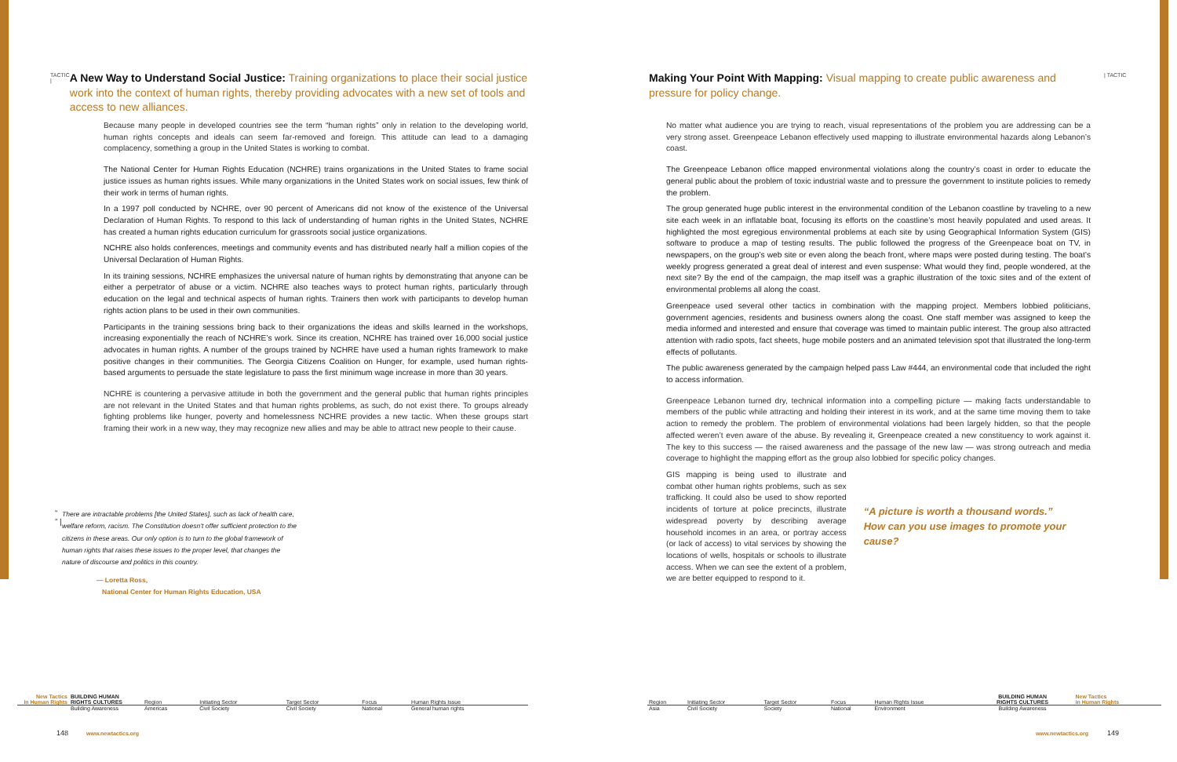TACTIC |
A New Way to Understand Social Justice: Training organizations to place their social justice work into the context of human rights, thereby providing advocates with a new set of tools and access to new alliances.
Because many people in developed countries see the term “human rights” only in relation to the developing world, human rights concepts and ideals can seem far-removed and foreign. This attitude can lead to a damaging complacency, something a group in the United States is working to combat.
The National Center for Human Rights Education (NCHRE) trains organizations in the United States to frame social justice issues as human rights issues. While many organizations in the United States work on social issues, few think of their work in terms of human rights.
In a 1997 poll conducted by NCHRE, over 90 percent of Americans did not know of the existence of the Universal Declaration of Human Rights. To respond to this lack of understanding of human rights in the United States, NCHRE has created a human rights education curriculum for grassroots social justice organizations.
NCHRE also holds conferences, meetings and community events and has distributed nearly half a million copies of the Universal Declaration of Human Rights.
In its training sessions, NCHRE emphasizes the universal nature of human rights by demonstrating that anyone can be either a perpetrator of abuse or a victim. NCHRE also teaches ways to protect human rights, particularly through education on the legal and technical aspects of human rights. Trainers then work with participants to develop human rights action plans to be used in their own communities.
Participants in the training sessions bring back to their organizations the ideas and skills learned in the workshops, increasing exponentially the reach of NCHRE’s work. Since its creation, NCHRE has trained over 16,000 social justice advocates in human rights. A number of the groups trained by NCHRE have used a human rights framework to make positive changes in their communities. The Georgia Citizens Coalition on Hunger, for example, used human rights-based arguments to persuade the state legislature to pass the first minimum wage increase in more than 30 years.
NCHRE is countering a pervasive attitude in both the government and the general public that human rights principles are not relevant in the United States and that human rights problems, as such, do not exist there. To groups already fighting problems like hunger, poverty and homelessness NCHRE provides a new tactic. When these groups start framing their work in a new way, they may recognize new allies and may be able to attract new people to their cause.
“ ” |
There are intractable problems [the United States], such as lack of health care, welfare reform, racism. The Constitution doesn’t offer sufficient protection to the citizens in these areas. Our only option is to turn to the global framework of human rights that raises these issues to the proper level, that changes the nature of discourse and politics in this country.
— Loretta Ross,
National Center for Human Rights Education, USA
| New Tactics in Human Rights | BUILDING HUMAN RIGHTS CULTURES | Region | Initiating Sector | Target Sector | Focus | Human Rights Issue |
| | Building Awareness | Americas | Civil Society | Civil Society | National | General human rights |
148 www.newtactics.org
Making Your Point With Mapping: Visual mapping to create public awareness and pressure for policy change.
| TACTIC
No matter what audience you are trying to reach, visual representations of the problem you are addressing can be a very strong asset. Greenpeace Lebanon effectively used mapping to illustrate environmental hazards along Lebanon’s coast.
The Greenpeace Lebanon office mapped environmental violations along the country’s coast in order to educate the general public about the problem of toxic industrial waste and to pressure the government to institute policies to remedy the problem.
The group generated huge public interest in the environmental condition of the Lebanon coastline by traveling to a new site each week in an inflatable boat, focusing its efforts on the coastline’s most heavily populated and used areas. It highlighted the most egregious environmental problems at each site by using Geographical Information System (GIS) software to produce a map of testing results. The public followed the progress of the Greenpeace boat on TV, in newspapers, on the group’s web site or even along the beach front, where maps were posted during testing. The boat’s weekly progress generated a great deal of interest and even suspense: What would they find, people wondered, at the next site? By the end of the campaign, the map itself was a graphic illustration of the toxic sites and of the extent of environmental problems all along the coast.
Greenpeace used several other tactics in combination with the mapping project. Members lobbied politicians, government agencies, residents and business owners along the coast. One staff member was assigned to keep the media informed and interested and ensure that coverage was timed to maintain public interest. The group also attracted attention with radio spots, fact sheets, huge mobile posters and an animated television spot that illustrated the long-term effects of pollutants.
The public awareness generated by the campaign helped pass Law #444, an environmental code that included the right to access information.
Greenpeace Lebanon turned dry, technical information into a compelling picture — making facts understandable to members of the public while attracting and holding their interest in its work, and at the same time moving them to take action to remedy the problem. The problem of environmental violations had been largely hidden, so that the people affected weren’t even aware of the abuse. By revealing it, Greenpeace created a new constituency to work against it. The key to this success — the raised awareness and the passage of the new law — was strong outreach and media coverage to highlight the mapping effort as the group also lobbied for specific policy changes.
GIS mapping is being used to illustrate and combat other human rights problems, such as sex trafficking. It could also be used to show reported incidents of torture at police precincts, illustrate widespread poverty by describing average household incomes in an area, or portray access (or lack of access) to vital services by showing the locations of wells, hospitals or schools to illustrate access. When we can see the extent of a problem, we are better equipped to respond to it.
“A picture is worth a thousand words.”
How can you use images to promote your cause?
| Region | Initiating Sector | Target Sector | Focus | Human Rights Issue | BUILDING HUMAN RIGHTS CULTURES | New Tactics in Human Rights |
| Asia | Civil Society | Society | National | Environment | Building Awareness | |
www.newtactics.org 149